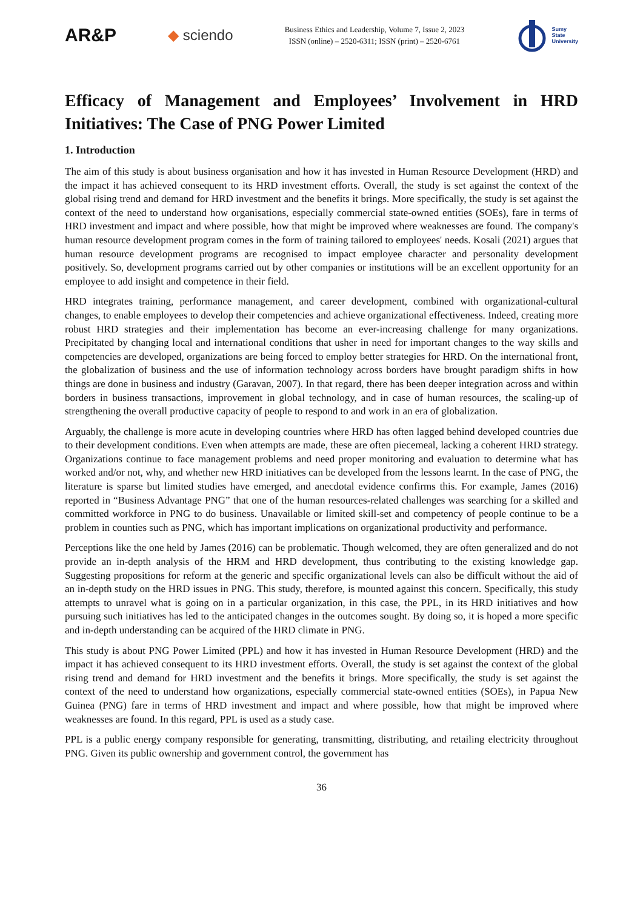AR&P
◆ sciendo
Business Ethics and Leadership, Volume 7, Issue 2, 2023
ISSN (online) – 2520-6311; ISSN (print) – 2520-6761
Sumy
State
University
Efficacy of Management and Employees’ Involvement in HRD Initiatives: The Case of PNG Power Limited
1. Introduction
The aim of this study is about business organisation and how it has invested in Human Resource Development (HRD) and the impact it has achieved consequent to its HRD investment efforts. Overall, the study is set against the context of the global rising trend and demand for HRD investment and the benefits it brings. More specifically, the study is set against the context of the need to understand how organisations, especially commercial state-owned entities (SOEs), fare in terms of HRD investment and impact and where possible, how that might be improved where weaknesses are found. The company's human resource development program comes in the form of training tailored to employees' needs. Kosali (2021) argues that human resource development programs are recognised to impact employee character and personality development positively. So, development programs carried out by other companies or institutions will be an excellent opportunity for an employee to add insight and competence in their field.
HRD integrates training, performance management, and career development, combined with organizational-cultural changes, to enable employees to develop their competencies and achieve organizational effectiveness. Indeed, creating more robust HRD strategies and their implementation has become an ever-increasing challenge for many organizations. Precipitated by changing local and international conditions that usher in need for important changes to the way skills and competencies are developed, organizations are being forced to employ better strategies for HRD. On the international front, the globalization of business and the use of information technology across borders have brought paradigm shifts in how things are done in business and industry (Garavan, 2007). In that regard, there has been deeper integration across and within borders in business transactions, improvement in global technology, and in case of human resources, the scaling-up of strengthening the overall productive capacity of people to respond to and work in an era of globalization.
Arguably, the challenge is more acute in developing countries where HRD has often lagged behind developed countries due to their development conditions. Even when attempts are made, these are often piecemeal, lacking a coherent HRD strategy. Organizations continue to face management problems and need proper monitoring and evaluation to determine what has worked and/or not, why, and whether new HRD initiatives can be developed from the lessons learnt. In the case of PNG, the literature is sparse but limited studies have emerged, and anecdotal evidence confirms this. For example, James (2016) reported in “Business Advantage PNG” that one of the human resources-related challenges was searching for a skilled and committed workforce in PNG to do business. Unavailable or limited skill-set and competency of people continue to be a problem in counties such as PNG, which has important implications on organizational productivity and performance.
Perceptions like the one held by James (2016) can be problematic. Though welcomed, they are often generalized and do not provide an in-depth analysis of the HRM and HRD development, thus contributing to the existing knowledge gap. Suggesting propositions for reform at the generic and specific organizational levels can also be difficult without the aid of an in-depth study on the HRD issues in PNG. This study, therefore, is mounted against this concern. Specifically, this study attempts to unravel what is going on in a particular organization, in this case, the PPL, in its HRD initiatives and how pursuing such initiatives has led to the anticipated changes in the outcomes sought. By doing so, it is hoped a more specific and in-depth understanding can be acquired of the HRD climate in PNG.
This study is about PNG Power Limited (PPL) and how it has invested in Human Resource Development (HRD) and the impact it has achieved consequent to its HRD investment efforts. Overall, the study is set against the context of the global rising trend and demand for HRD investment and the benefits it brings. More specifically, the study is set against the context of the need to understand how organizations, especially commercial state-owned entities (SOEs), in Papua New Guinea (PNG) fare in terms of HRD investment and impact and where possible, how that might be improved where weaknesses are found. In this regard, PPL is used as a study case.
PPL is a public energy company responsible for generating, transmitting, distributing, and retailing electricity throughout PNG. Given its public ownership and government control, the government has
36